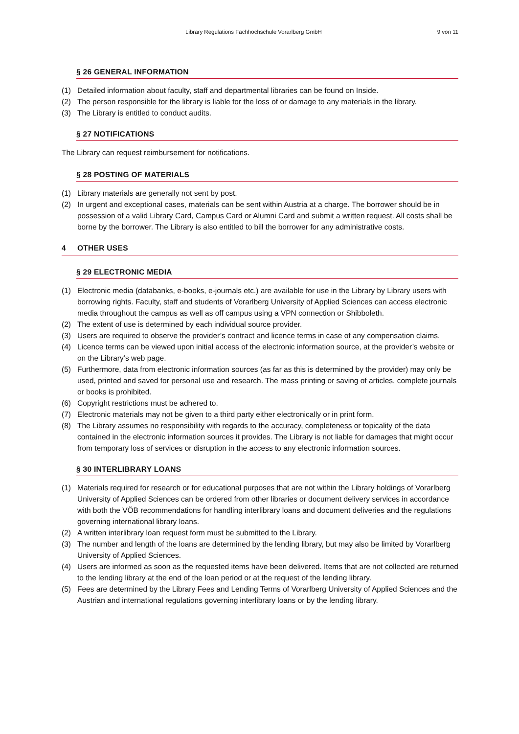Library Regulations Fachhochschule Vorarlberg GmbH 9 von 11
§ 26 GENERAL INFORMATION
(1) Detailed information about faculty, staff and departmental libraries can be found on Inside.
(2) The person responsible for the library is liable for the loss of or damage to any materials in the library.
(3) The Library is entitled to conduct audits.
§ 27 NOTIFICATIONS
The Library can request reimbursement for notifications.
§ 28 POSTING OF MATERIALS
(1) Library materials are generally not sent by post.
(2) In urgent and exceptional cases, materials can be sent within Austria at a charge. The borrower should be in possession of a valid Library Card, Campus Card or Alumni Card and submit a written request. All costs shall be borne by the borrower. The Library is also entitled to bill the borrower for any administrative costs.
4 OTHER USES
§ 29 ELECTRONIC MEDIA
(1) Electronic media (databanks, e-books, e-journals etc.) are available for use in the Library by Library users with borrowing rights. Faculty, staff and students of Vorarlberg University of Applied Sciences can access electronic media throughout the campus as well as off campus using a VPN connection or Shibboleth.
(2) The extent of use is determined by each individual source provider.
(3) Users are required to observe the provider’s contract and licence terms in case of any compensation claims.
(4) Licence terms can be viewed upon initial access of the electronic information source, at the provider’s website or on the Library’s web page.
(5) Furthermore, data from electronic information sources (as far as this is determined by the provider) may only be used, printed and saved for personal use and research. The mass printing or saving of articles, complete journals or books is prohibited.
(6) Copyright restrictions must be adhered to.
(7) Electronic materials may not be given to a third party either electronically or in print form.
(8) The Library assumes no responsibility with regards to the accuracy, completeness or topicality of the data contained in the electronic information sources it provides. The Library is not liable for damages that might occur from temporary loss of services or disruption in the access to any electronic information sources.
§ 30 INTERLIBRARY LOANS
(1) Materials required for research or for educational purposes that are not within the Library holdings of Vorarlberg University of Applied Sciences can be ordered from other libraries or document delivery services in accordance with both the VÖB recommendations for handling interlibrary loans and document deliveries and the regulations governing international library loans.
(2) A written interlibrary loan request form must be submitted to the Library.
(3) The number and length of the loans are determined by the lending library, but may also be limited by Vorarlberg University of Applied Sciences.
(4) Users are informed as soon as the requested items have been delivered. Items that are not collected are returned to the lending library at the end of the loan period or at the request of the lending library.
(5) Fees are determined by the Library Fees and Lending Terms of Vorarlberg University of Applied Sciences and the Austrian and international regulations governing interlibrary loans or by the lending library.